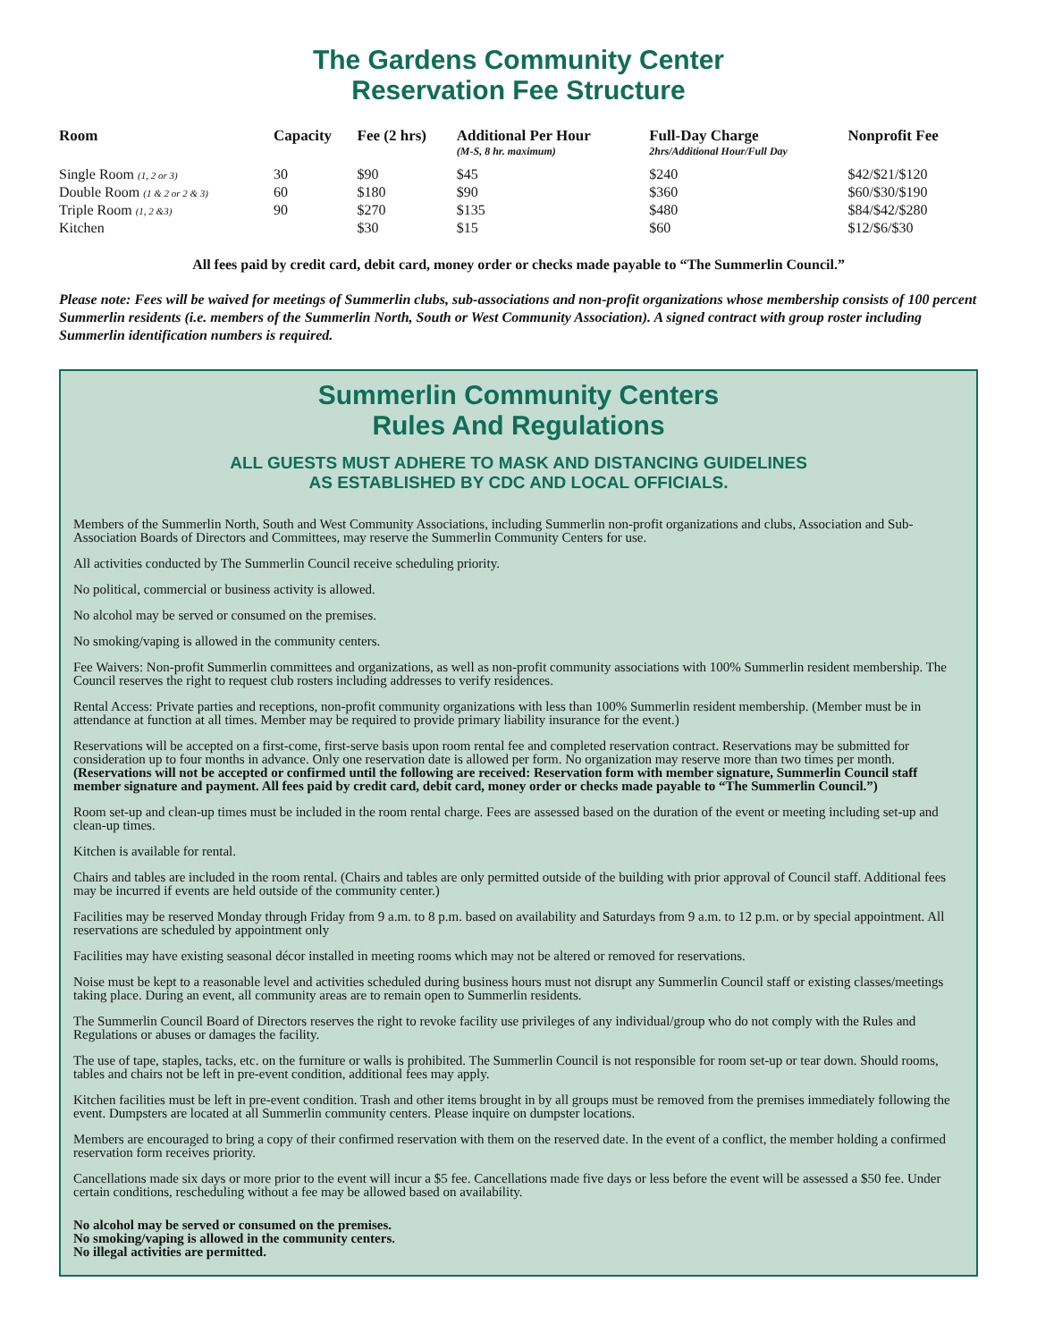The Gardens Community Center
Reservation Fee Structure
| Room | Capacity | Fee (2 hrs) | Additional Per Hour (M-S, 8 hr. maximum) | Full-Day Charge 2hrs/Additional Hour/Full Day | Nonprofit Fee |
| --- | --- | --- | --- | --- | --- |
| Single Room (1, 2 or 3) | 30 | $90 | $45 | $240 | $42/$21/$120 |
| Double Room (1 & 2 or 2 & 3) | 60 | $180 | $90 | $360 | $60/$30/$190 |
| Triple Room (1, 2 &3) | 90 | $270 | $135 | $480 | $84/$42/$280 |
| Kitchen | | $30 | $15 | $60 | $12/$6/$30 |
All fees paid by credit card, debit card, money order or checks made payable to “The Summerlin Council.”
Please note: Fees will be waived for meetings of Summerlin clubs, sub-associations and non-profit organizations whose membership consists of 100 percent Summerlin residents (i.e. members of the Summerlin North, South or West Community Association). A signed contract with group roster including Summerlin identification numbers is required.
Summerlin Community Centers
Rules And Regulations
ALL GUESTS MUST ADHERE TO MASK AND DISTANCING GUIDELINES
AS ESTABLISHED BY CDC AND LOCAL OFFICIALS.
Members of the Summerlin North, South and West Community Associations, including Summerlin non-profit organizations and clubs, Association and Sub-Association Boards of Directors and Committees, may reserve the Summerlin Community Centers for use.
All activities conducted by The Summerlin Council receive scheduling priority.
No political, commercial or business activity is allowed.
No alcohol may be served or consumed on the premises.
No smoking/vaping is allowed in the community centers.
Fee Waivers: Non-profit Summerlin committees and organizations, as well as non-profit community associations with 100% Summerlin resident membership. The Council reserves the right to request club rosters including addresses to verify residences.
Rental Access: Private parties and receptions, non-profit community organizations with less than 100% Summerlin resident membership. (Member must be in attendance at function at all times. Member may be required to provide primary liability insurance for the event.)
Reservations will be accepted on a first-come, first-serve basis upon room rental fee and completed reservation contract. Reservations may be submitted for consideration up to four months in advance. Only one reservation date is allowed per form. No organization may reserve more than two times per month. (Reservations will not be accepted or confirmed until the following are received: Reservation form with member signature, Summerlin Council staff member signature and payment. All fees paid by credit card, debit card, money order or checks made payable to “The Summerlin Council.”)
Room set-up and clean-up times must be included in the room rental charge. Fees are assessed based on the duration of the event or meeting including set-up and clean-up times.
Kitchen is available for rental.
Chairs and tables are included in the room rental. (Chairs and tables are only permitted outside of the building with prior approval of Council staff. Additional fees may be incurred if events are held outside of the community center.)
Facilities may be reserved Monday through Friday from 9 a.m. to 8 p.m. based on availability and Saturdays from 9 a.m. to 12 p.m. or by special appointment. All reservations are scheduled by appointment only
Facilities may have existing seasonal décor installed in meeting rooms which may not be altered or removed for reservations.
Noise must be kept to a reasonable level and activities scheduled during business hours must not disrupt any Summerlin Council staff or existing classes/meetings taking place. During an event, all community areas are to remain open to Summerlin residents.
The Summerlin Council Board of Directors reserves the right to revoke facility use privileges of any individual/group who do not comply with the Rules and Regulations or abuses or damages the facility.
The use of tape, staples, tacks, etc. on the furniture or walls is prohibited. The Summerlin Council is not responsible for room set-up or tear down. Should rooms, tables and chairs not be left in pre-event condition, additional fees may apply.
Kitchen facilities must be left in pre-event condition. Trash and other items brought in by all groups must be removed from the premises immediately following the event. Dumpsters are located at all Summerlin community centers. Please inquire on dumpster locations.
Members are encouraged to bring a copy of their confirmed reservation with them on the reserved date. In the event of a conflict, the member holding a confirmed reservation form receives priority.
Cancellations made six days or more prior to the event will incur a $5 fee. Cancellations made five days or less before the event will be assessed a $50 fee. Under certain conditions, rescheduling without a fee may be allowed based on availability.
No alcohol may be served or consumed on the premises.
No smoking/vaping is allowed in the community centers.
No illegal activities are permitted.